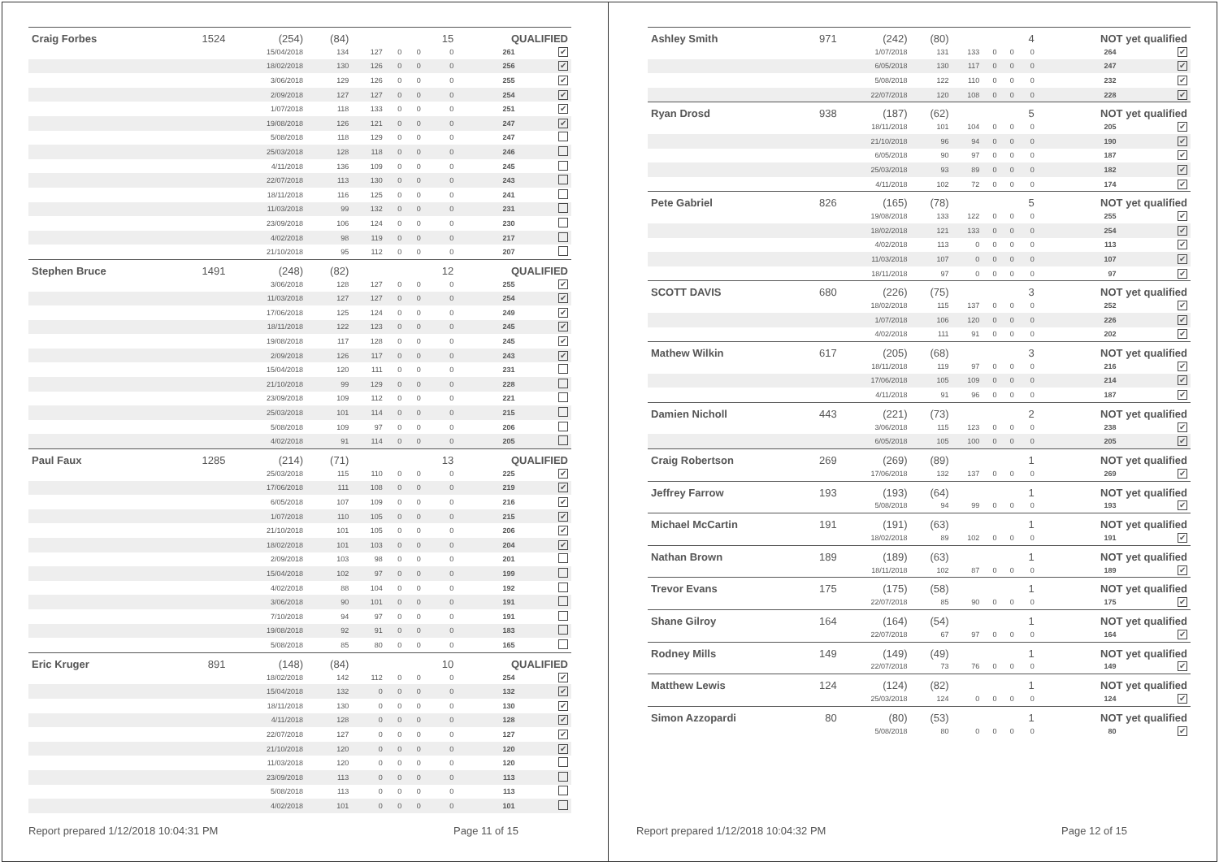| Craig Forbes | 1524 | (254) | (84) | | | | 15 | QUALIFIED | |
| | | 15/04/2018 | 134 | 127 | 0 | 0 | 0 | 261 | ✔ |
| | | 18/02/2018 | 130 | 126 | 0 | 0 | 0 | 256 | ✔ |
| | | 3/06/2018 | 129 | 126 | 0 | 0 | 0 | 255 | ✔ |
| | | 2/09/2018 | 127 | 127 | 0 | 0 | 0 | 254 | ✔ |
| | | 1/07/2018 | 118 | 133 | 0 | 0 | 0 | 251 | ✔ |
| | | 19/08/2018 | 126 | 121 | 0 | 0 | 0 | 247 | ✔ |
| | | 5/08/2018 | 118 | 129 | 0 | 0 | 0 | 247 | |
| | | 25/03/2018 | 128 | 118 | 0 | 0 | 0 | 246 | |
| | | 4/11/2018 | 136 | 109 | 0 | 0 | 0 | 245 | |
| | | 22/07/2018 | 113 | 130 | 0 | 0 | 0 | 243 | |
| | | 18/11/2018 | 116 | 125 | 0 | 0 | 0 | 241 | |
| | | 11/03/2018 | 99 | 132 | 0 | 0 | 0 | 231 | |
| | | 23/09/2018 | 106 | 124 | 0 | 0 | 0 | 230 | |
| | | 4/02/2018 | 98 | 119 | 0 | 0 | 0 | 217 | |
| | | 21/10/2018 | 95 | 112 | 0 | 0 | 0 | 207 | |
| Stephen Bruce | 1491 | (248) | (82) | | | | 12 | QUALIFIED | |
| | | 3/06/2018 | 128 | 127 | 0 | 0 | 0 | 255 | ✔ |
| | | 11/03/2018 | 127 | 127 | 0 | 0 | 0 | 254 | ✔ |
| | | 17/06/2018 | 125 | 124 | 0 | 0 | 0 | 249 | ✔ |
| | | 18/11/2018 | 122 | 123 | 0 | 0 | 0 | 245 | ✔ |
| | | 19/08/2018 | 117 | 128 | 0 | 0 | 0 | 245 | ✔ |
| | | 2/09/2018 | 126 | 117 | 0 | 0 | 0 | 243 | ✔ |
| | | 15/04/2018 | 120 | 111 | 0 | 0 | 0 | 231 | |
| | | 21/10/2018 | 99 | 129 | 0 | 0 | 0 | 228 | |
| | | 23/09/2018 | 109 | 112 | 0 | 0 | 0 | 221 | |
| | | 25/03/2018 | 101 | 114 | 0 | 0 | 0 | 215 | |
| | | 5/08/2018 | 109 | 97 | 0 | 0 | 0 | 206 | |
| | | 4/02/2018 | 91 | 114 | 0 | 0 | 0 | 205 | |
| Paul Faux | 1285 | (214) | (71) | | | | 13 | QUALIFIED | |
| | | 25/03/2018 | 115 | 110 | 0 | 0 | 0 | 225 | ✔ |
| | | 17/06/2018 | 111 | 108 | 0 | 0 | 0 | 219 | ✔ |
| | | 6/05/2018 | 107 | 109 | 0 | 0 | 0 | 216 | ✔ |
| | | 1/07/2018 | 110 | 105 | 0 | 0 | 0 | 215 | ✔ |
| | | 21/10/2018 | 101 | 105 | 0 | 0 | 0 | 206 | ✔ |
| | | 18/02/2018 | 101 | 103 | 0 | 0 | 0 | 204 | ✔ |
| | | 2/09/2018 | 103 | 98 | 0 | 0 | 0 | 201 | |
| | | 15/04/2018 | 102 | 97 | 0 | 0 | 0 | 199 | |
| | | 4/02/2018 | 88 | 104 | 0 | 0 | 0 | 192 | |
| | | 3/06/2018 | 90 | 101 | 0 | 0 | 0 | 191 | |
| | | 7/10/2018 | 94 | 97 | 0 | 0 | 0 | 191 | |
| | | 19/08/2018 | 92 | 91 | 0 | 0 | 0 | 183 | |
| | | 5/08/2018 | 85 | 80 | 0 | 0 | 0 | 165 | |
| Eric Kruger | 891 | (148) | (84) | | | | 10 | QUALIFIED | |
| | | 18/02/2018 | 142 | 112 | 0 | 0 | 0 | 254 | ✔ |
| | | 15/04/2018 | 132 | 0 | 0 | 0 | 0 | 132 | ✔ |
| | | 18/11/2018 | 130 | 0 | 0 | 0 | 0 | 130 | ✔ |
| | | 4/11/2018 | 128 | 0 | 0 | 0 | 0 | 128 | ✔ |
| | | 22/07/2018 | 127 | 0 | 0 | 0 | 0 | 127 | ✔ |
| | | 21/10/2018 | 120 | 0 | 0 | 0 | 0 | 120 | ✔ |
| | | 11/03/2018 | 120 | 0 | 0 | 0 | 0 | 120 | |
| | | 23/09/2018 | 113 | 0 | 0 | 0 | 0 | 113 | |
| | | 5/08/2018 | 113 | 0 | 0 | 0 | 0 | 113 | |
| | | 4/02/2018 | 101 | 0 | 0 | 0 | 0 | 101 | |
Report prepared 1/12/2018 10:04:31 PM Page 11 of 15
| Ashley Smith | 971 | (242) | (80) | | | | 4 | NOT yet qualified | |
| | | 1/07/2018 | 131 | 133 | 0 | 0 | 0 | 264 | ✔ |
| | | 6/05/2018 | 130 | 117 | 0 | 0 | 0 | 247 | ✔ |
| | | 5/08/2018 | 122 | 110 | 0 | 0 | 0 | 232 | ✔ |
| | | 22/07/2018 | 120 | 108 | 0 | 0 | 0 | 228 | ✔ |
| Ryan Drosd | 938 | (187) | (62) | | | | 5 | NOT yet qualified | |
| | | 18/11/2018 | 101 | 104 | 0 | 0 | 0 | 205 | ✔ |
| | | 21/10/2018 | 96 | 94 | 0 | 0 | 0 | 190 | ✔ |
| | | 6/05/2018 | 90 | 97 | 0 | 0 | 0 | 187 | ✔ |
| | | 25/03/2018 | 93 | 89 | 0 | 0 | 0 | 182 | ✔ |
| | | 4/11/2018 | 102 | 72 | 0 | 0 | 0 | 174 | ✔ |
| Pete Gabriel | 826 | (165) | (78) | | | | 5 | NOT yet qualified | |
| | | 19/08/2018 | 133 | 122 | 0 | 0 | 0 | 255 | ✔ |
| | | 18/02/2018 | 121 | 133 | 0 | 0 | 0 | 254 | ✔ |
| | | 4/02/2018 | 113 | 0 | 0 | 0 | 0 | 113 | ✔ |
| | | 11/03/2018 | 107 | 0 | 0 | 0 | 0 | 107 | ✔ |
| | | 18/11/2018 | 97 | 0 | 0 | 0 | 0 | 97 | ✔ |
| SCOTT DAVIS | 680 | (226) | (75) | | | | 3 | NOT yet qualified | |
| | | 18/02/2018 | 115 | 137 | 0 | 0 | 0 | 252 | ✔ |
| | | 1/07/2018 | 106 | 120 | 0 | 0 | 0 | 226 | ✔ |
| | | 4/02/2018 | 111 | 91 | 0 | 0 | 0 | 202 | ✔ |
| Mathew Wilkin | 617 | (205) | (68) | | | | 3 | NOT yet qualified | |
| | | 18/11/2018 | 119 | 97 | 0 | 0 | 0 | 216 | ✔ |
| | | 17/06/2018 | 105 | 109 | 0 | 0 | 0 | 214 | ✔ |
| | | 4/11/2018 | 91 | 96 | 0 | 0 | 0 | 187 | ✔ |
| Damien Nicholl | 443 | (221) | (73) | | | | 2 | NOT yet qualified | |
| | | 3/06/2018 | 115 | 123 | 0 | 0 | 0 | 238 | ✔ |
| | | 6/05/2018 | 105 | 100 | 0 | 0 | 0 | 205 | ✔ |
| Craig Robertson | 269 | (269) | (89) | | | | 1 | NOT yet qualified | |
| | | 17/06/2018 | 132 | 137 | 0 | 0 | 0 | 269 | ✔ |
| Jeffrey Farrow | 193 | (193) | (64) | | | | 1 | NOT yet qualified | |
| | | 5/08/2018 | 94 | 99 | 0 | 0 | 0 | 193 | ✔ |
| Michael McCartin | 191 | (191) | (63) | | | | 1 | NOT yet qualified | |
| | | 18/02/2018 | 89 | 102 | 0 | 0 | 0 | 191 | ✔ |
| Nathan Brown | 189 | (189) | (63) | | | | 1 | NOT yet qualified | |
| | | 18/11/2018 | 102 | 87 | 0 | 0 | 0 | 189 | ✔ |
| Trevor Evans | 175 | (175) | (58) | | | | 1 | NOT yet qualified | |
| | | 22/07/2018 | 85 | 90 | 0 | 0 | 0 | 175 | ✔ |
| Shane Gilroy | 164 | (164) | (54) | | | | 1 | NOT yet qualified | |
| | | 22/07/2018 | 67 | 97 | 0 | 0 | 0 | 164 | ✔ |
| Rodney Mills | 149 | (149) | (49) | | | | 1 | NOT yet qualified | |
| | | 22/07/2018 | 73 | 76 | 0 | 0 | 0 | 149 | ✔ |
| Matthew Lewis | 124 | (124) | (82) | | | | 1 | NOT yet qualified | |
| | | 25/03/2018 | 124 | 0 | 0 | 0 | 0 | 124 | ✔ |
| Simon Azzopardi | 80 | (80) | (53) | | | | 1 | NOT yet qualified | |
| | | 5/08/2018 | 80 | 0 | 0 | 0 | 0 | 80 | ✔ |
Report prepared 1/12/2018 10:04:32 PM Page 12 of 15